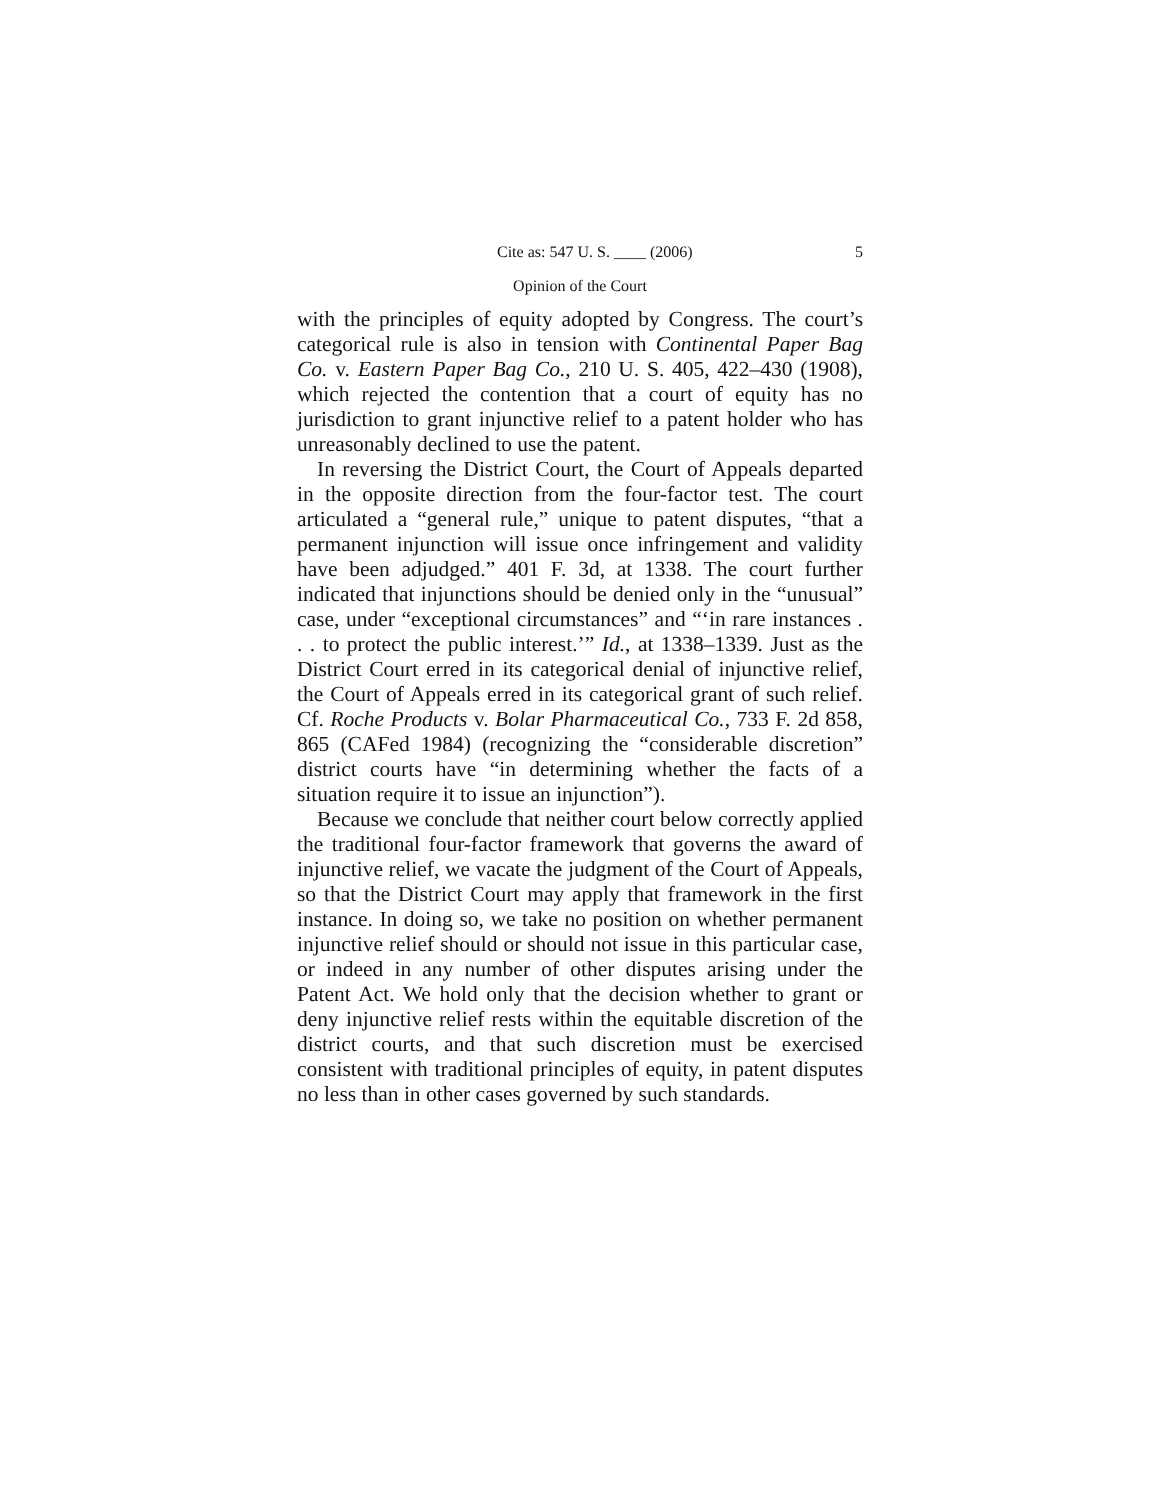Cite as: 547 U. S. ____ (2006) 5
Opinion of the Court
with the principles of equity adopted by Congress. The court’s categorical rule is also in tension with Continental Paper Bag Co. v. Eastern Paper Bag Co., 210 U. S. 405, 422–430 (1908), which rejected the contention that a court of equity has no jurisdiction to grant injunctive relief to a patent holder who has unreasonably declined to use the patent.
In reversing the District Court, the Court of Appeals departed in the opposite direction from the four-factor test. The court articulated a “general rule,” unique to patent disputes, “that a permanent injunction will issue once infringement and validity have been adjudged.” 401 F. 3d, at 1338. The court further indicated that injunctions should be denied only in the “unusual” case, under “exceptional circumstances” and “‘in rare instances . . . to protect the public interest.’” Id., at 1338–1339. Just as the District Court erred in its categorical denial of injunctive relief, the Court of Appeals erred in its categorical grant of such relief. Cf. Roche Products v. Bolar Pharmaceutical Co., 733 F. 2d 858, 865 (CAFed 1984) (recognizing the “considerable discretion” district courts have “in determining whether the facts of a situation require it to issue an injunction”).
Because we conclude that neither court below correctly applied the traditional four-factor framework that governs the award of injunctive relief, we vacate the judgment of the Court of Appeals, so that the District Court may apply that framework in the first instance. In doing so, we take no position on whether permanent injunctive relief should or should not issue in this particular case, or indeed in any number of other disputes arising under the Patent Act. We hold only that the decision whether to grant or deny injunctive relief rests within the equitable discretion of the district courts, and that such discretion must be exercised consistent with traditional principles of equity, in patent disputes no less than in other cases governed by such standards.